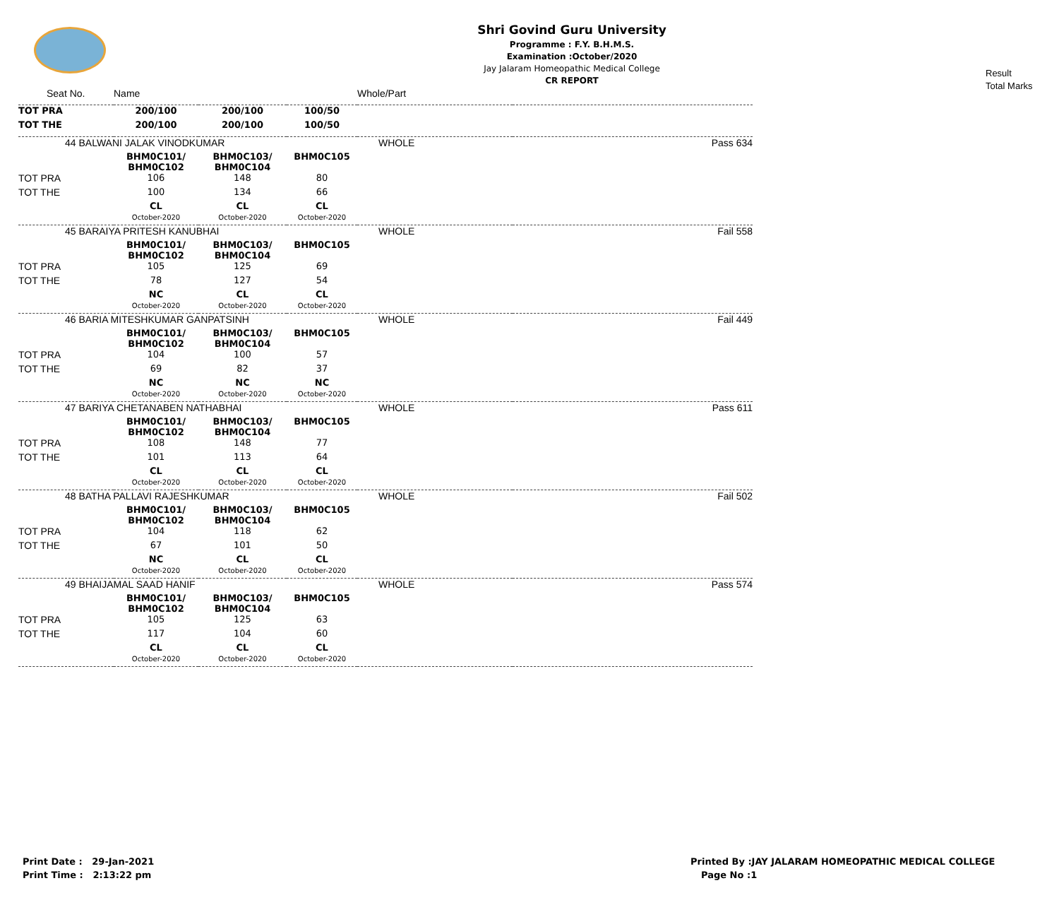Shri Govind Guru University
Programme : F.Y. B.H.M.S.
Examination :October/2020
Jay Jalaram Homeopathic Medical College
CR REPORT
Result
Total Marks
| Seat No. | Name | | | Whole/Part | |
| TOT PRA | 200/100 | 200/100 | 100/50 | | |
| TOT THE | 200/100 | 200/100 | 100/50 | | |
| 44 BALWANI JALAK VINODKUMAR | | | | WHOLE | Pass 634 |
| | BHM0C101/ BHM0C102 | BHM0C103/ BHM0C104 | BHM0C105 | | |
| TOT PRA | 106 | 148 | 80 | | |
| TOT THE | 100 | 134 | 66 | | |
| | CL October-2020 | CL October-2020 | CL October-2020 | | |
| 45 BARAIYA PRITESH KANUBHAI | | | | WHOLE | Fail 558 |
| | BHM0C101/ BHM0C102 | BHM0C103/ BHM0C104 | BHM0C105 | | |
| TOT PRA | 105 | 125 | 69 | | |
| TOT THE | 78 | 127 | 54 | | |
| | NC October-2020 | CL October-2020 | CL October-2020 | | |
| 46 BARIA MITESHKUMAR GANPATSINH | | | | WHOLE | Fail 449 |
| | BHM0C101/ BHM0C102 | BHM0C103/ BHM0C104 | BHM0C105 | | |
| TOT PRA | 104 | 100 | 57 | | |
| TOT THE | 69 | 82 | 37 | | |
| | NC October-2020 | NC October-2020 | NC October-2020 | | |
| 47 BARIYA CHETANABEN NATHABHAI | | | | WHOLE | Pass 611 |
| | BHM0C101/ BHM0C102 | BHM0C103/ BHM0C104 | BHM0C105 | | |
| TOT PRA | 108 | 148 | 77 | | |
| TOT THE | 101 | 113 | 64 | | |
| | CL October-2020 | CL October-2020 | CL October-2020 | | |
| 48 BATHA PALLAVI RAJESHKUMAR | | | | WHOLE | Fail 502 |
| | BHM0C101/ BHM0C102 | BHM0C103/ BHM0C104 | BHM0C105 | | |
| TOT PRA | 104 | 118 | 62 | | |
| TOT THE | 67 | 101 | 50 | | |
| | NC October-2020 | CL October-2020 | CL October-2020 | | |
| 49 BHAIJAMAL SAAD HANIF | | | | WHOLE | Pass 574 |
| | BHM0C101/ BHM0C102 | BHM0C103/ BHM0C104 | BHM0C105 | | |
| TOT PRA | 105 | 125 | 63 | | |
| TOT THE | 117 | 104 | 60 | | |
| | CL October-2020 | CL October-2020 | CL October-2020 | | |
Print Date : 29-Jan-2021
Print Time : 2:13:22 pm
Printed By :JAY JALARAM HOMEOPATHIC MEDICAL COLLEGE
Page No :1